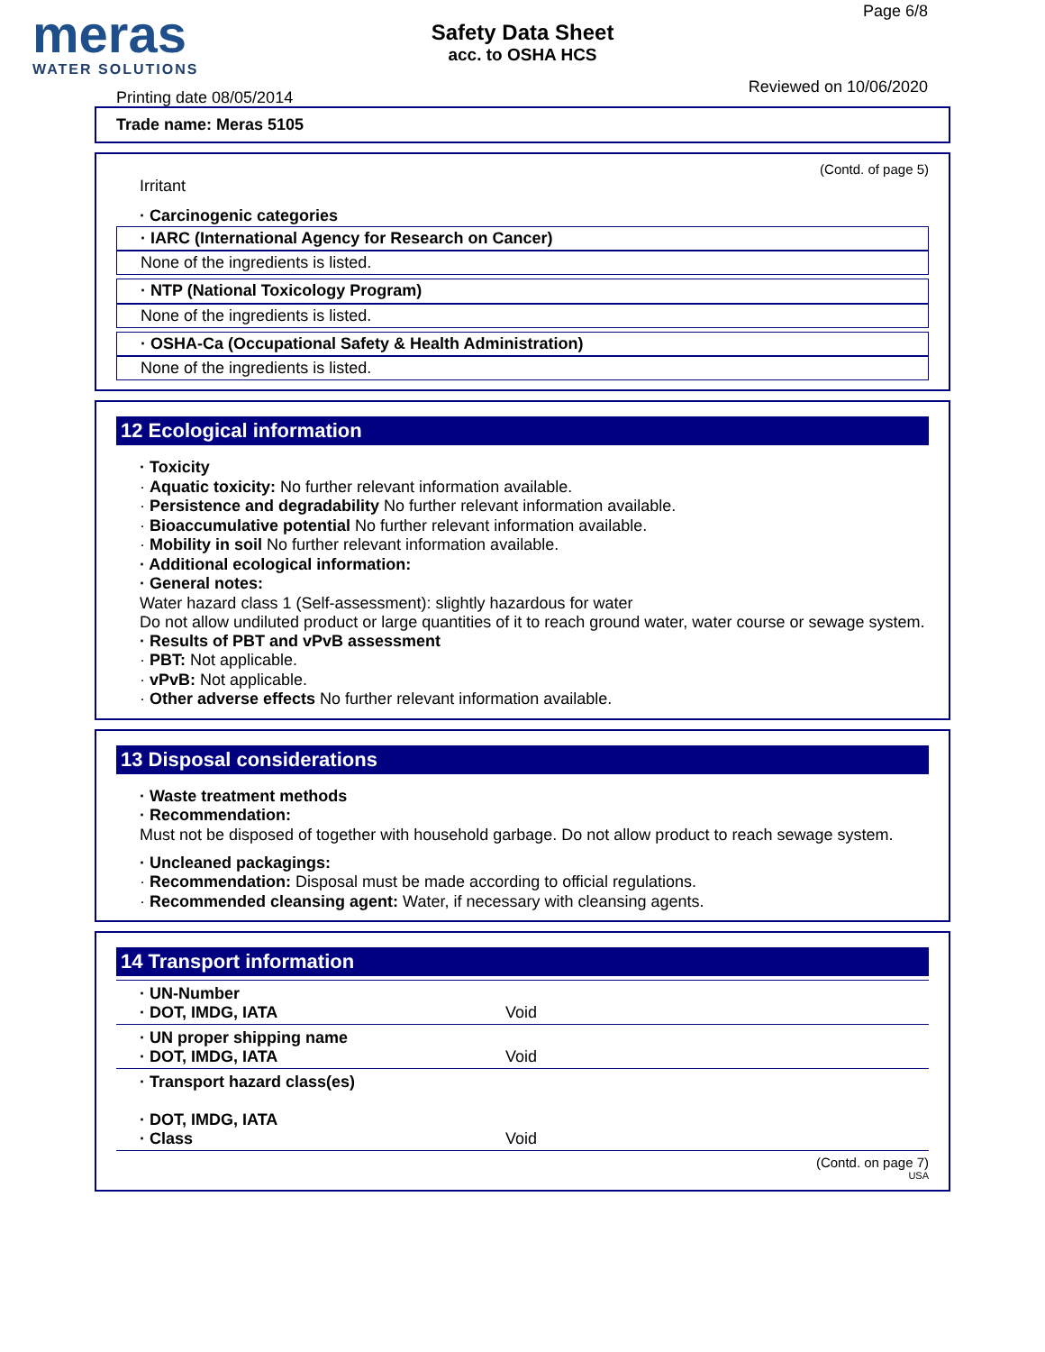meras
WATER SOLUTIONS
Safety Data Sheet
acc. to OSHA HCS
Page 6/8
Printing date 08/05/2014
Reviewed on 10/06/2020
Trade name: Meras 5105
(Contd. of page 5)
Irritant
· Carcinogenic categories
· IARC (International Agency for Research on Cancer)
None of the ingredients is listed.
· NTP (National Toxicology Program)
None of the ingredients is listed.
· OSHA-Ca (Occupational Safety & Health Administration)
None of the ingredients is listed.
12 Ecological information
· Toxicity
· Aquatic toxicity: No further relevant information available.
· Persistence and degradability No further relevant information available.
· Bioaccumulative potential No further relevant information available.
· Mobility in soil No further relevant information available.
· Additional ecological information:
· General notes:
Water hazard class 1 (Self-assessment): slightly hazardous for water
Do not allow undiluted product or large quantities of it to reach ground water, water course or sewage system.
· Results of PBT and vPvB assessment
· PBT: Not applicable.
· vPvB: Not applicable.
· Other adverse effects No further relevant information available.
13 Disposal considerations
· Waste treatment methods
· Recommendation:
Must not be disposed of together with household garbage. Do not allow product to reach sewage system.
· Uncleaned packagings:
· Recommendation: Disposal must be made according to official regulations.
· Recommended cleansing agent: Water, if necessary with cleansing agents.
14 Transport information
| · UN-Number · DOT, IMDG, IATA | Void |
| · UN proper shipping name · DOT, IMDG, IATA | Void |
| · Transport hazard class(es) · DOT, IMDG, IATA · Class | Void |
(Contd. on page 7)
USA